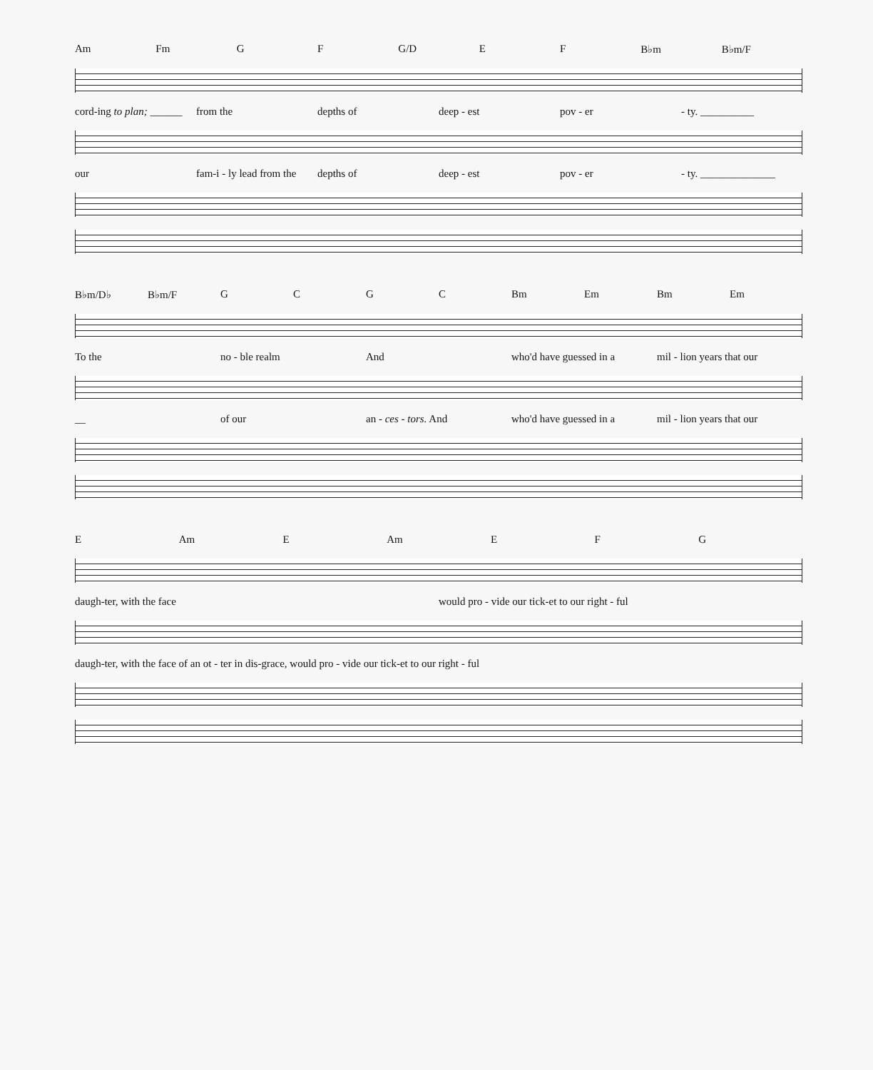Am Fm G F G/D E F B♭m B♭m/F
cord-ing to plan; ______ from the depths of deep - est pov - er - ty. __________
our fam-i - ly lead from the depths of deep - est pov - er - ty. ______________
B♭m/D♭ B♭m/F GCGC Bm Em Bm Em
To the no - ble realm And who'd have guessed in a mil - lion years that our
__ of our an - ces - tors. And who'd have guessed in a mil - lion years that our
E Am E Am E F G
daugh-ter, with the face would pro - vide our tick-et to our right - ful
daugh-ter, with the face of an ot - ter in dis-grace, would pro - vide our tick-et to our right - ful